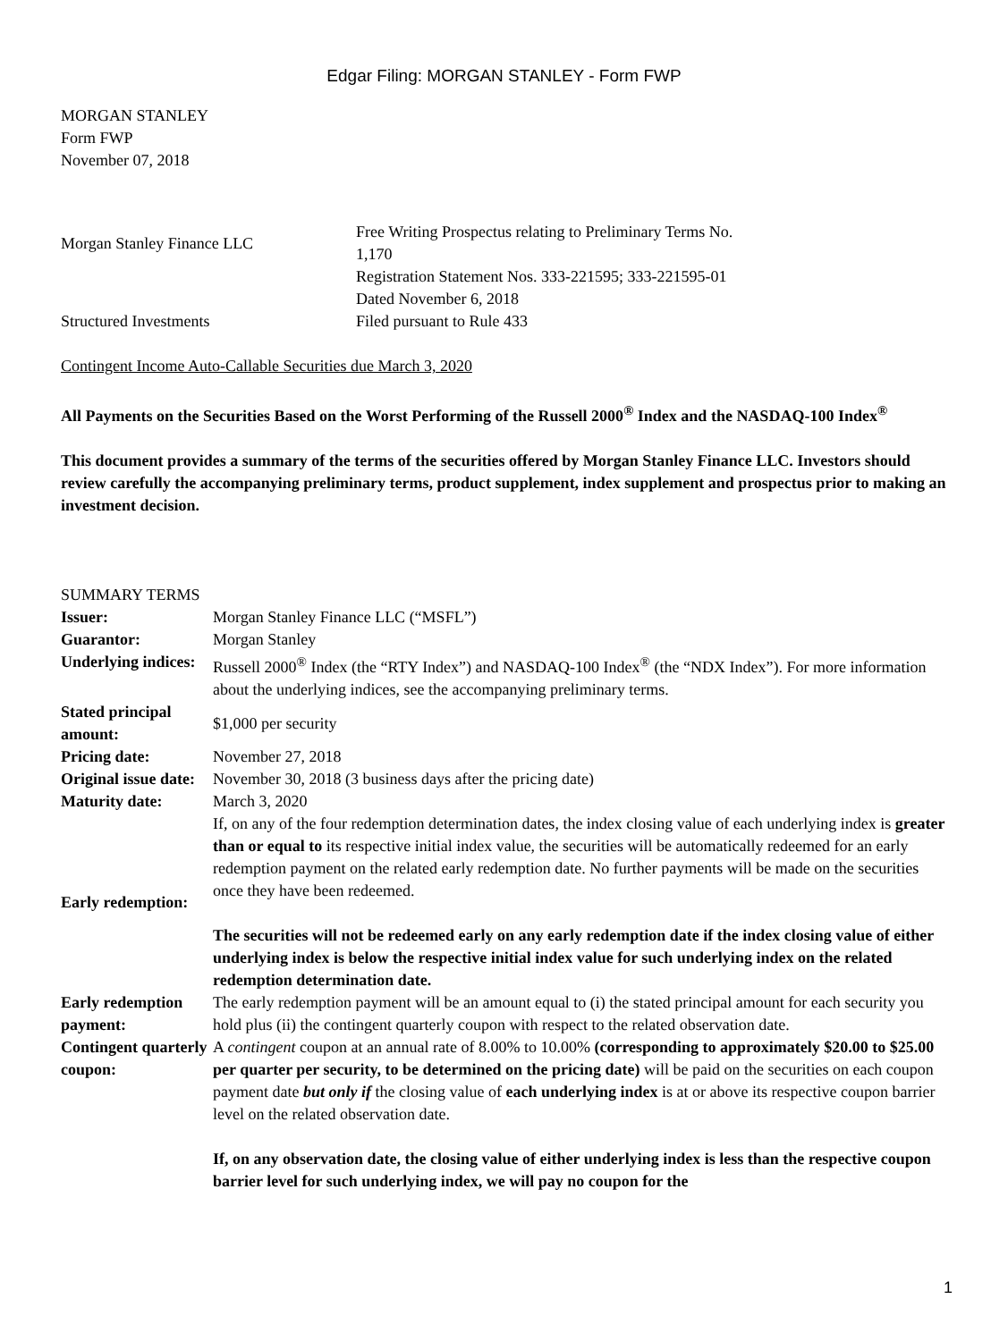Edgar Filing: MORGAN STANLEY - Form FWP
MORGAN STANLEY
Form FWP
November 07, 2018
| Morgan Stanley Finance LLC | Free Writing Prospectus relating to Preliminary Terms No. 1,170 |
| Structured Investments | Registration Statement Nos. 333-221595; 333-221595-01 Dated November 6, 2018 Filed pursuant to Rule 433 |
Contingent Income Auto-Callable Securities due March 3, 2020
All Payments on the Securities Based on the Worst Performing of the Russell 2000<sup>®</sup> Index and the NASDAQ-100 Index<sup>®</sup>
This document provides a summary of the terms of the securities offered by Morgan Stanley Finance LLC. Investors should review carefully the accompanying preliminary terms, product supplement, index supplement and prospectus prior to making an investment decision.
SUMMARY TERMS
| Issuer: | Morgan Stanley Finance LLC (“MSFL”) |
| Guarantor: | Morgan Stanley |
| Underlying indices: | Russell 2000<sup>®</sup> Index (the “RTY Index”) and NASDAQ-100 Index<sup>®</sup> (the “NDX Index”). For more information about the underlying indices, see the accompanying preliminary terms. |
| Stated principal amount: | $1,000 per security |
| Pricing date: | November 27, 2018 |
| Original issue date: | November 30, 2018 (3 business days after the pricing date) |
| Maturity date: | March 3, 2020 |
| Early redemption: | If, on any of the four redemption determination dates, the index closing value of each underlying index is greater than or equal to its respective initial index value, the securities will be automatically redeemed for an early redemption payment on the related early redemption date. No further payments will be made on the securities once they have been redeemed. The securities will not be redeemed early on any early redemption date if the index closing value of either underlying index is below the respective initial index value for such underlying index on the related redemption determination date. |
| Early redemption payment: | The early redemption payment will be an amount equal to (i) the stated principal amount for each security you hold plus (ii) the contingent quarterly coupon with respect to the related observation date. |
| Contingent quarterly coupon: | A contingent coupon at an annual rate of 8.00% to 10.00% (corresponding to approximately $20.00 to $25.00 per quarter per security, to be determined on the pricing date) will be paid on the securities on each coupon payment date but only if the closing value of each underlying index is at or above its respective coupon barrier level on the related observation date. If, on any observation date, the closing value of either underlying index is less than the respective coupon barrier level for such underlying index, we will pay no coupon for the |
1